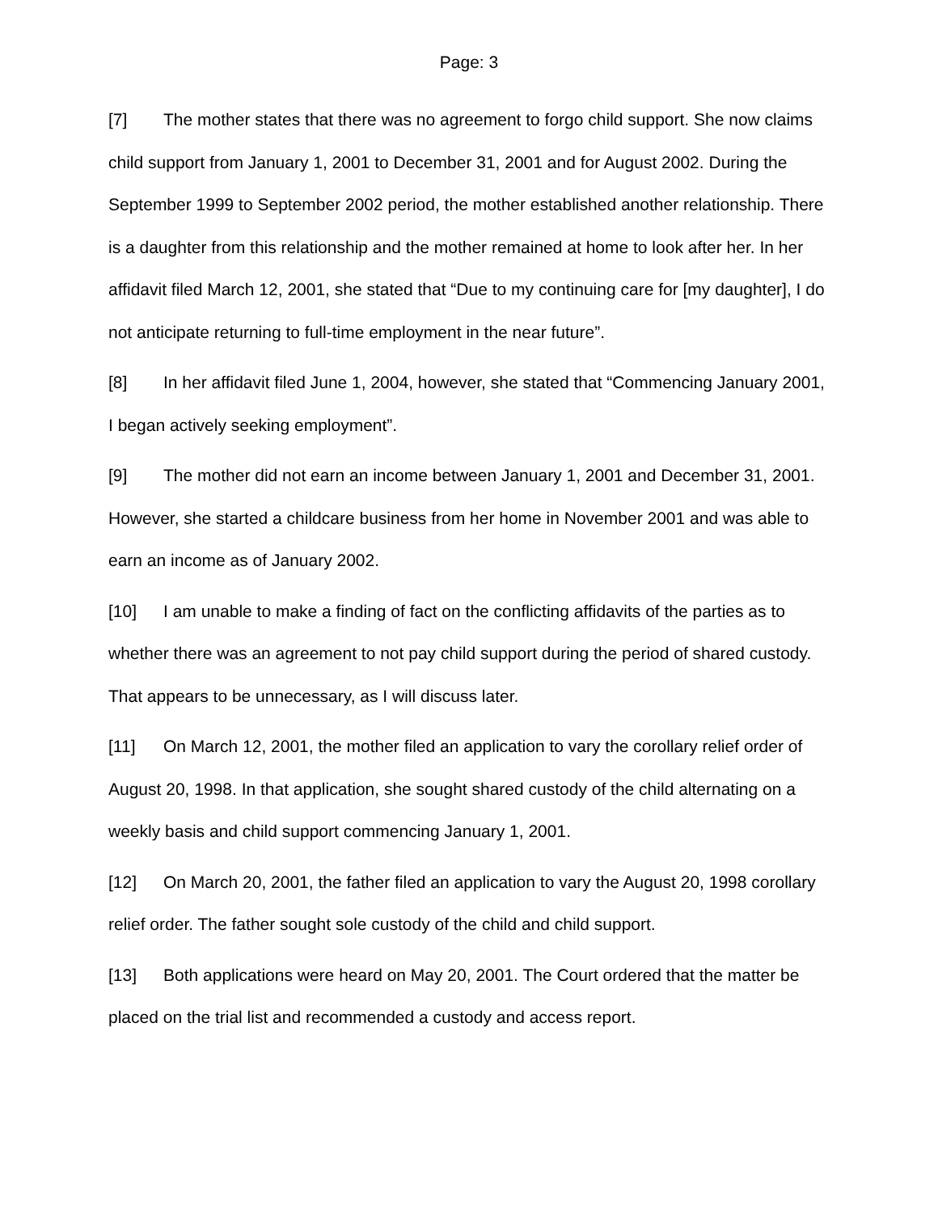Page: 3
[7] The mother states that there was no agreement to forgo child support. She now claims child support from January 1, 2001 to December 31, 2001 and for August 2002. During the September 1999 to September 2002 period, the mother established another relationship. There is a daughter from this relationship and the mother remained at home to look after her. In her affidavit filed March 12, 2001, she stated that “Due to my continuing care for [my daughter], I do not anticipate returning to full-time employment in the near future”.
[8] In her affidavit filed June 1, 2004, however, she stated that “Commencing January 2001, I began actively seeking employment”.
[9] The mother did not earn an income between January 1, 2001 and December 31, 2001. However, she started a childcare business from her home in November 2001 and was able to earn an income as of January 2002.
[10] I am unable to make a finding of fact on the conflicting affidavits of the parties as to whether there was an agreement to not pay child support during the period of shared custody. That appears to be unnecessary, as I will discuss later.
[11] On March 12, 2001, the mother filed an application to vary the corollary relief order of August 20, 1998. In that application, she sought shared custody of the child alternating on a weekly basis and child support commencing January 1, 2001.
[12] On March 20, 2001, the father filed an application to vary the August 20, 1998 corollary relief order. The father sought sole custody of the child and child support.
[13] Both applications were heard on May 20, 2001. The Court ordered that the matter be placed on the trial list and recommended a custody and access report.